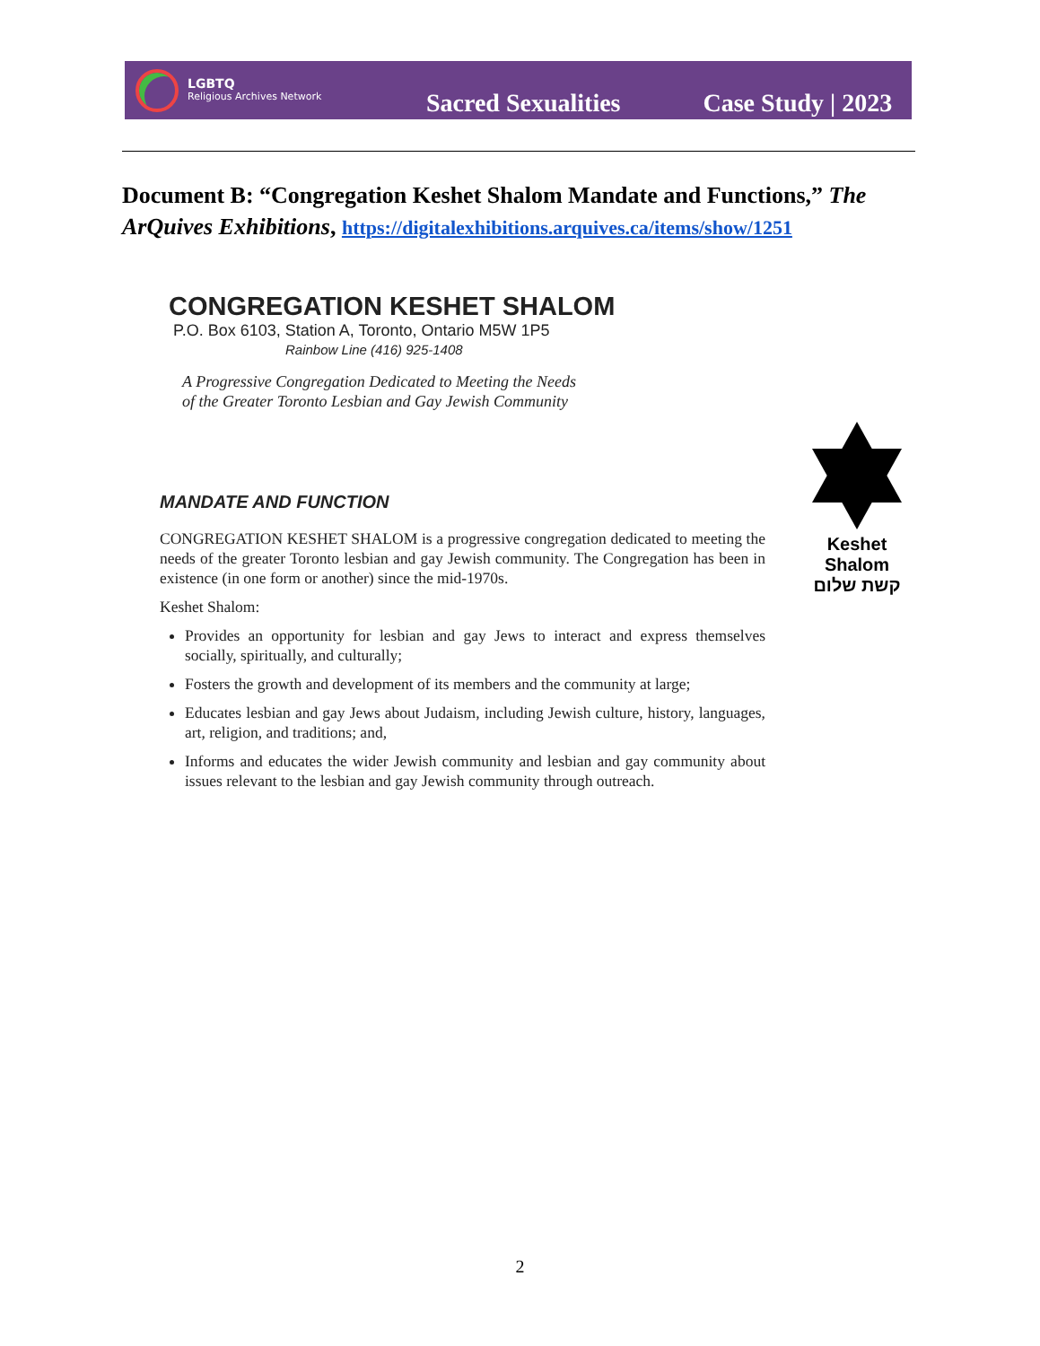LGBTQ
Religious Archives Network
Sacred Sexualities Case Study | 2023
Document B: “Congregation Keshet Shalom Mandate and Functions,” The ArQuives Exhibitions, https://digitalexhibitions.arquives.ca/items/show/1251
CONGREGATION KESHET SHALOM
P.O. Box 6103, Station A, Toronto, Ontario M5W 1P5
Rainbow Line (416) 925-1408
A Progressive Congregation Dedicated to Meeting the Needs
of the Greater Toronto Lesbian and Gay Jewish Community
MANDATE AND FUNCTION
CONGREGATION KESHET SHALOM is a progressive congregation dedicated to meeting the needs of the greater Toronto lesbian and gay Jewish community. The Congregation has been in existence (in one form or another) since the mid-1970s.
Keshet Shalom:
Provides an opportunity for lesbian and gay Jews to interact and express themselves socially, spiritually, and culturally;
Fosters the growth and development of its members and the community at large;
Educates lesbian and gay Jews about Judaism, including Jewish culture, history, languages, art, religion, and traditions; and,
Informs and educates the wider Jewish community and lesbian and gay community about issues relevant to the lesbian and gay Jewish community through outreach.
Keshet Shalom
קשת שלום
2